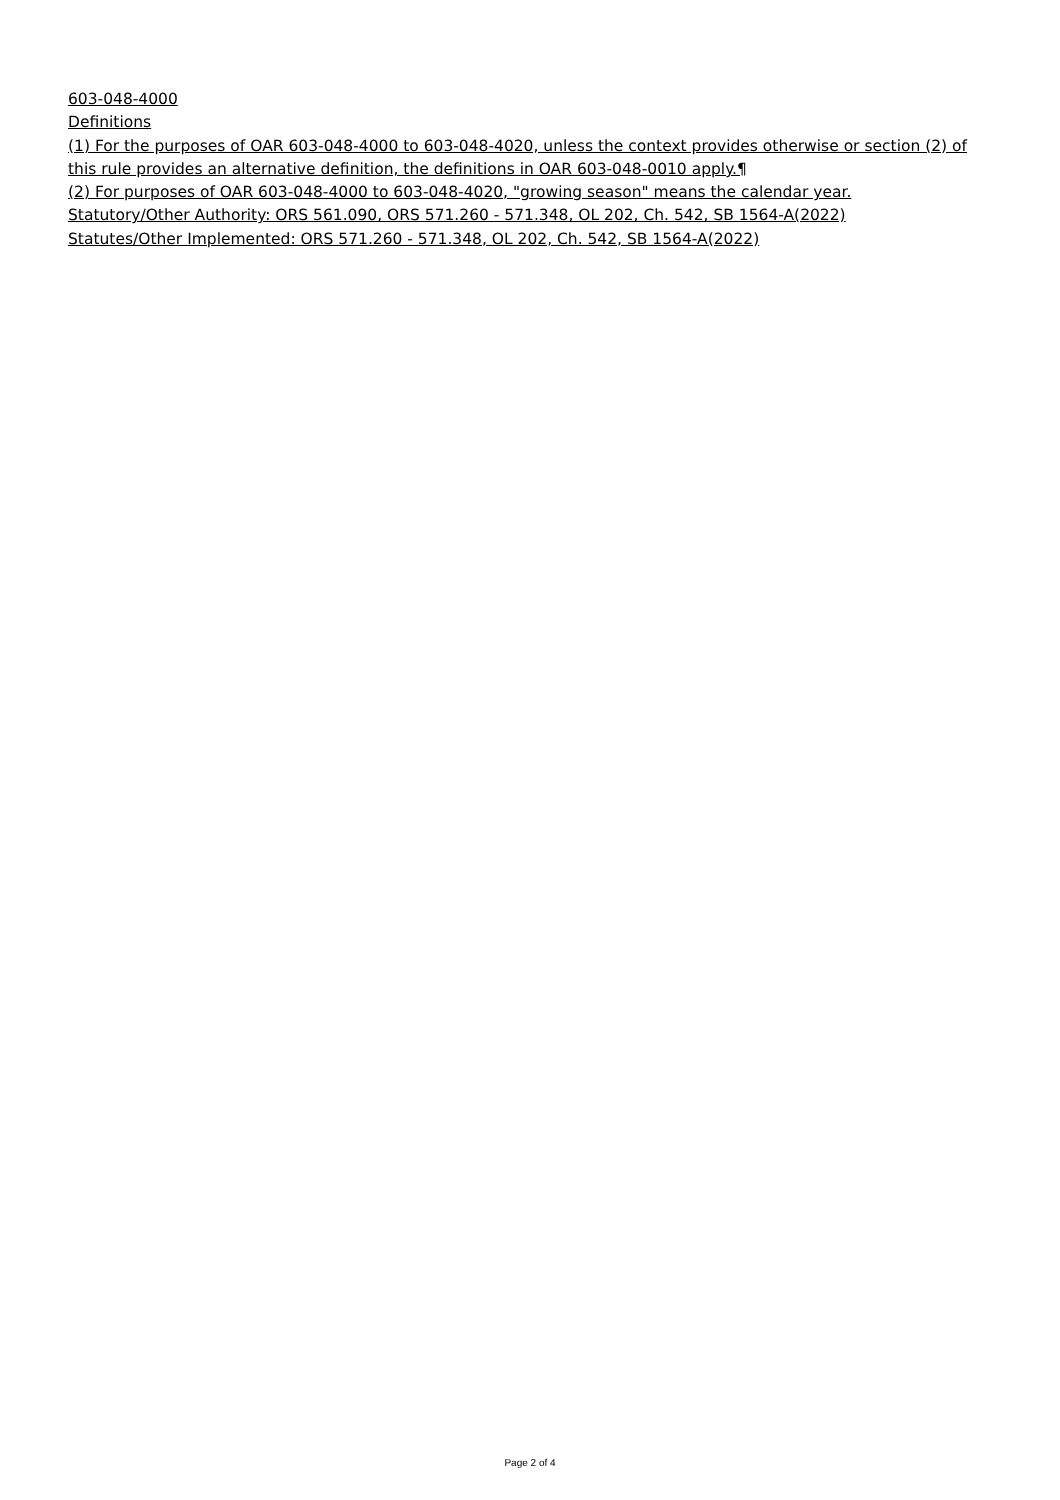603-048-4000
Definitions
(1) For the purposes of OAR 603-048-4000 to 603-048-4020, unless the context provides otherwise or section (2) of this rule provides an alternative definition, the definitions in OAR 603-048-0010 apply.¶
(2) For purposes of OAR 603-048-4000 to 603-048-4020, "growing season" means the calendar year.
Statutory/Other Authority: ORS 561.090, ORS 571.260 - 571.348, OL 202, Ch. 542, SB 1564-A(2022)
Statutes/Other Implemented: ORS 571.260 - 571.348, OL 202, Ch. 542, SB 1564-A(2022)
Page 2 of 4